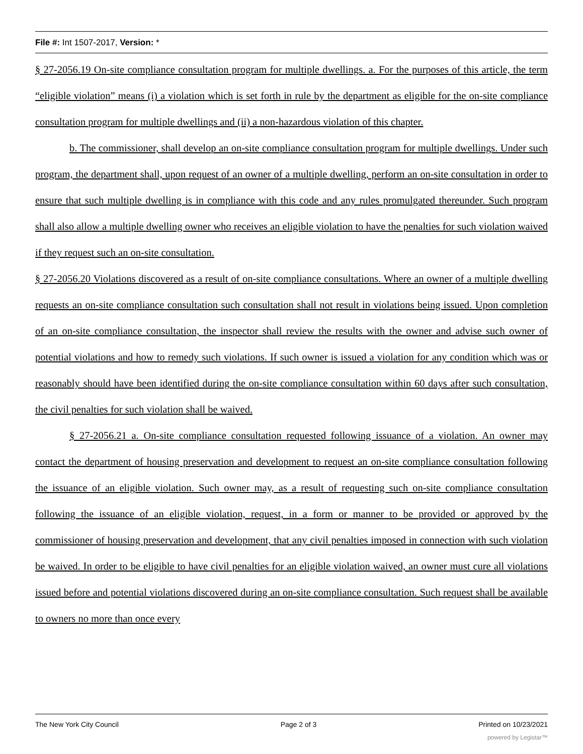File #: Int 1507-2017, Version: *
§ 27-2056.19 On-site compliance consultation program for multiple dwellings. a. For the purposes of this article, the term “eligible violation” means (i) a violation which is set forth in rule by the department as eligible for the on-site compliance consultation program for multiple dwellings and (ii) a non-hazardous violation of this chapter.
b. The commissioner, shall develop an on-site compliance consultation program for multiple dwellings. Under such program, the department shall, upon request of an owner of a multiple dwelling, perform an on-site consultation in order to ensure that such multiple dwelling is in compliance with this code and any rules promulgated thereunder. Such program shall also allow a multiple dwelling owner who receives an eligible violation to have the penalties for such violation waived if they request such an on-site consultation.
§ 27-2056.20 Violations discovered as a result of on-site compliance consultations. Where an owner of a multiple dwelling requests an on-site compliance consultation such consultation shall not result in violations being issued. Upon completion of an on-site compliance consultation, the inspector shall review the results with the owner and advise such owner of potential violations and how to remedy such violations. If such owner is issued a violation for any condition which was or reasonably should have been identified during the on-site compliance consultation within 60 days after such consultation, the civil penalties for such violation shall be waived.
§ 27-2056.21 a. On-site compliance consultation requested following issuance of a violation. An owner may contact the department of housing preservation and development to request an on-site compliance consultation following the issuance of an eligible violation. Such owner may, as a result of requesting such on-site compliance consultation following the issuance of an eligible violation, request, in a form or manner to be provided or approved by the commissioner of housing preservation and development, that any civil penalties imposed in connection with such violation be waived. In order to be eligible to have civil penalties for an eligible violation waived, an owner must cure all violations issued before and potential violations discovered during an on-site compliance consultation. Such request shall be available to owners no more than once every
The New York City Council Page 2 of 3 Printed on 10/23/2021
powered by Legistar™